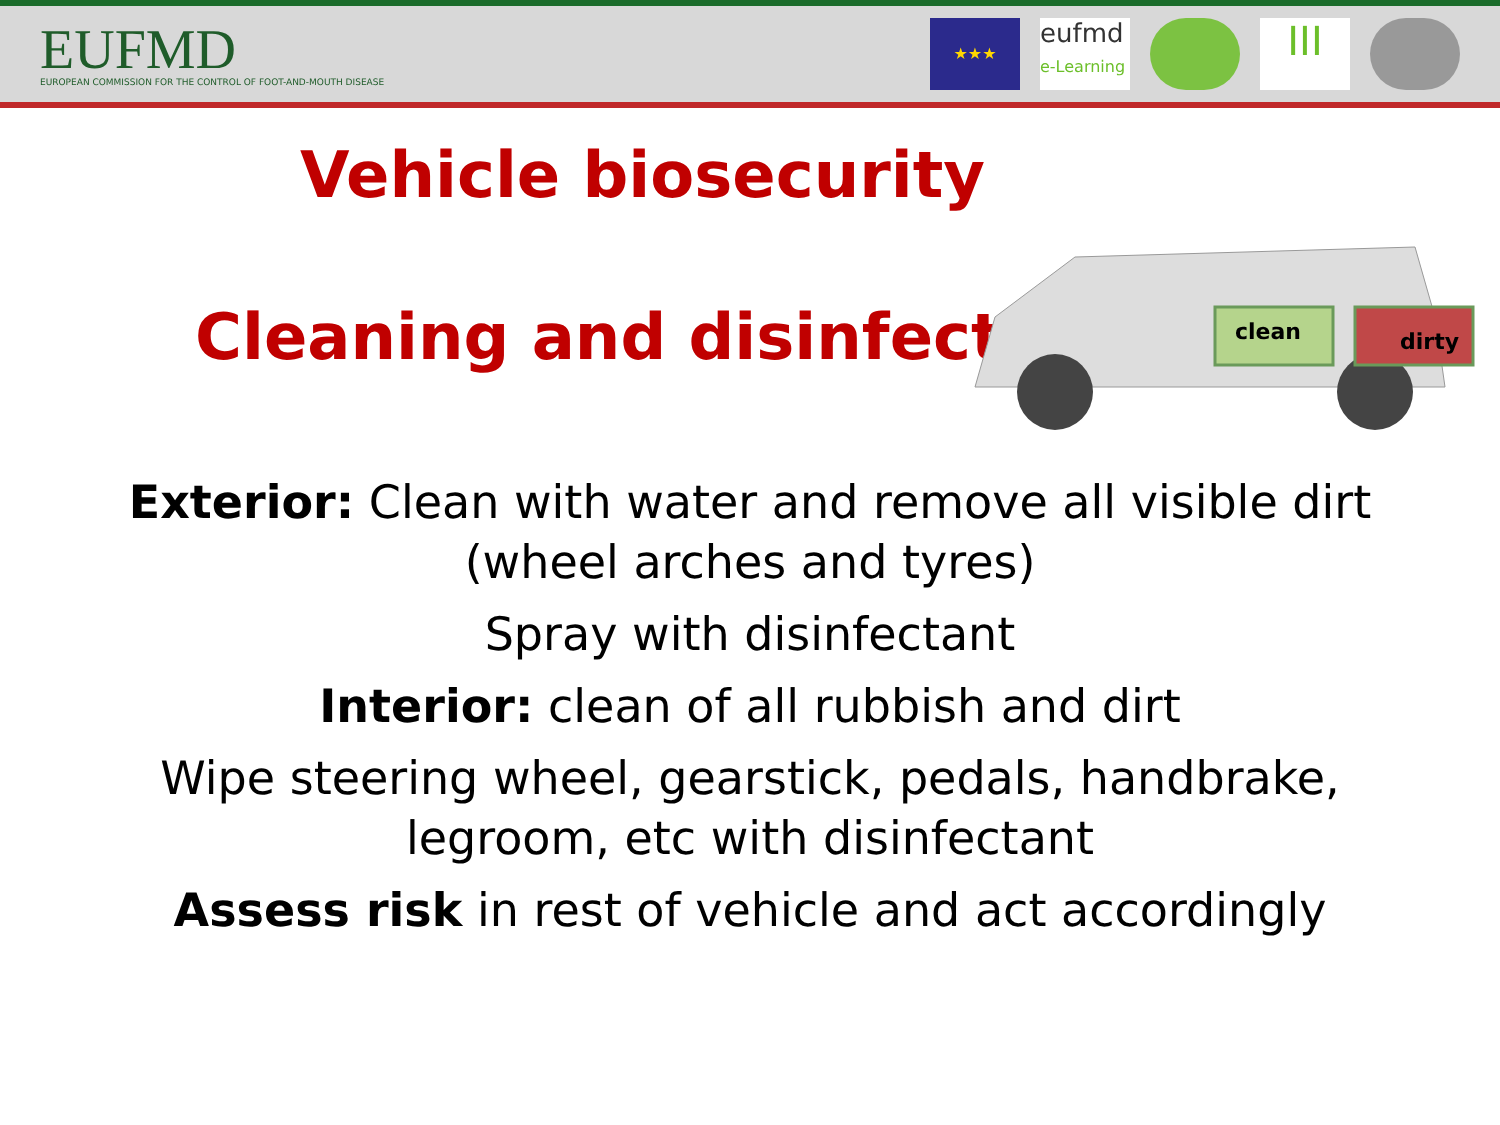EUFMD
EUROPEAN COMMISSION FOR THE CONTROL OF FOOT-AND-MOUTH DISEASE
★★★
eufmd
e-Learning
III
Vehicle biosecurity
Cleaning and disinfecting
clean
dirty
Exterior: Clean with water and remove all visible dirt
(wheel arches and tyres)
Spray with disinfectant
Interior: clean of all rubbish and dirt
Wipe steering wheel, gearstick, pedals, handbrake,
legroom, etc with disinfectant
Assess risk in rest of vehicle and act accordingly